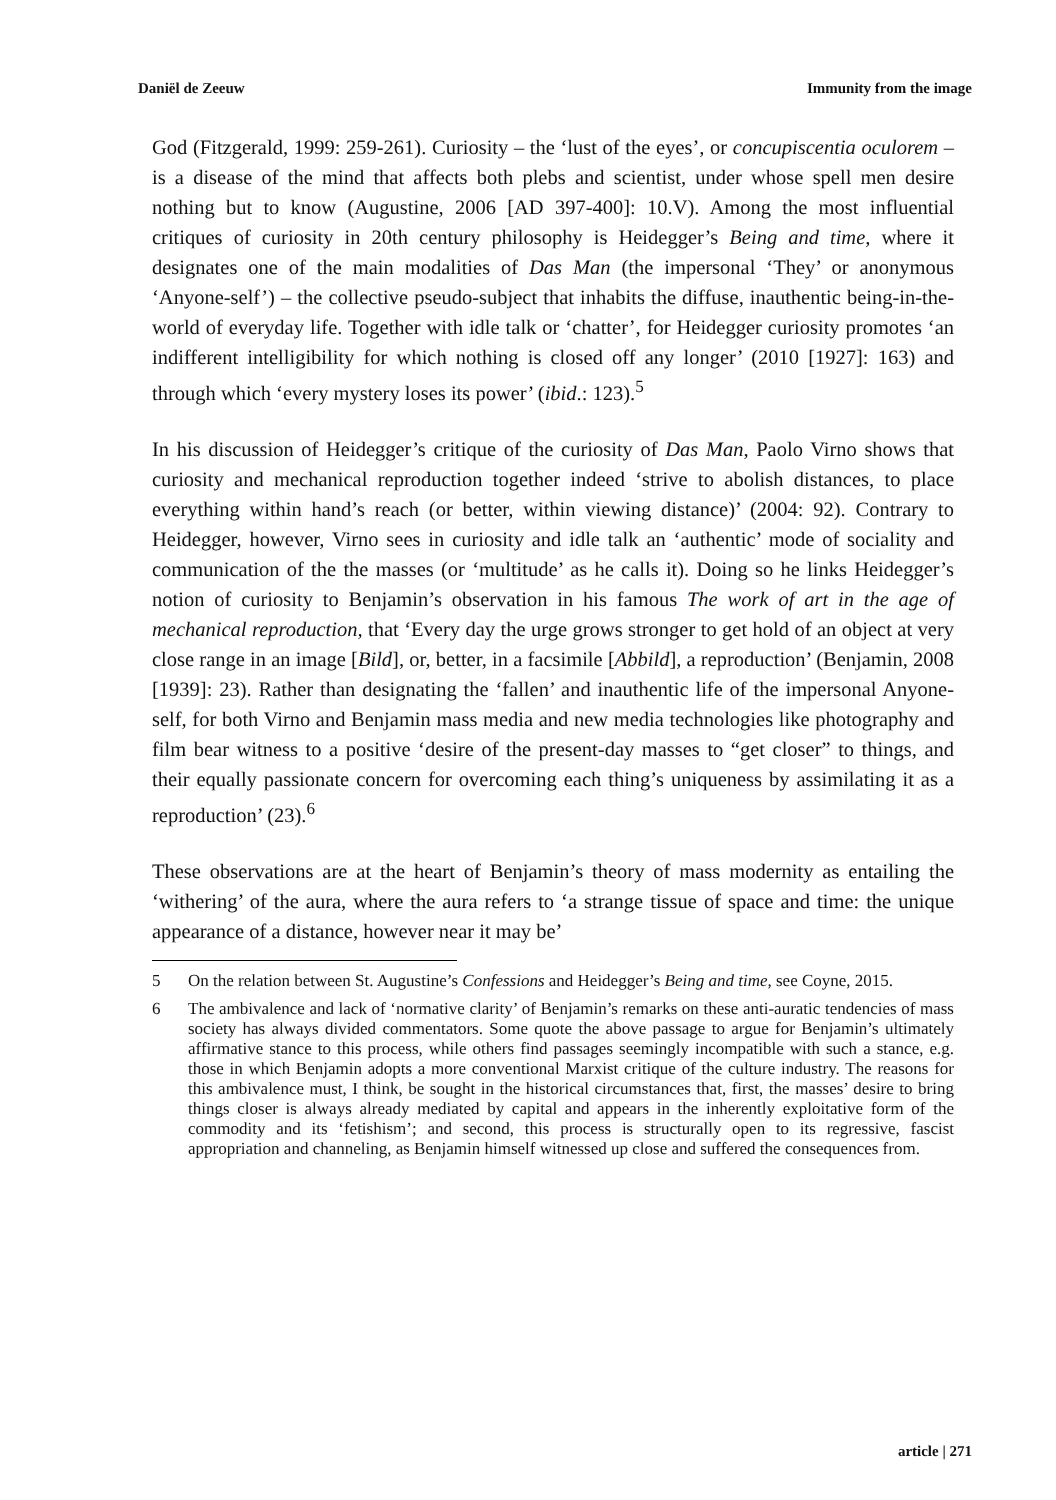Daniël de Zeeuw Immunity from the image
God (Fitzgerald, 1999: 259-261). Curiosity – the ‘lust of the eyes’, or concupiscentia oculorem – is a disease of the mind that affects both plebs and scientist, under whose spell men desire nothing but to know (Augustine, 2006 [AD 397-400]: 10.V). Among the most influential critiques of curiosity in 20th century philosophy is Heidegger’s Being and time, where it designates one of the main modalities of Das Man (the impersonal ‘They’ or anonymous ‘Anyone-self’) – the collective pseudo-subject that inhabits the diffuse, inauthentic being-in-the-world of everyday life. Together with idle talk or ‘chatter’, for Heidegger curiosity promotes ‘an indifferent intelligibility for which nothing is closed off any longer’ (2010 [1927]: 163) and through which ‘every mystery loses its power’ (ibid.: 123).<sup>5</sup>
In his discussion of Heidegger’s critique of the curiosity of Das Man, Paolo Virno shows that curiosity and mechanical reproduction together indeed ‘strive to abolish distances, to place everything within hand’s reach (or better, within viewing distance)’ (2004: 92). Contrary to Heidegger, however, Virno sees in curiosity and idle talk an ‘authentic’ mode of sociality and communication of the the masses (or ‘multitude’ as he calls it). Doing so he links Heidegger’s notion of curiosity to Benjamin’s observation in his famous The work of art in the age of mechanical reproduction, that ‘Every day the urge grows stronger to get hold of an object at very close range in an image [Bild], or, better, in a facsimile [Abbild], a reproduction’ (Benjamin, 2008 [1939]: 23). Rather than designating the ‘fallen’ and inauthentic life of the impersonal Anyone-self, for both Virno and Benjamin mass media and new media technologies like photography and film bear witness to a positive ‘desire of the present-day masses to “get closer” to things, and their equally passionate concern for overcoming each thing’s uniqueness by assimilating it as a reproduction’ (23).<sup>6</sup>
These observations are at the heart of Benjamin’s theory of mass modernity as entailing the ‘withering’ of the aura, where the aura refers to ‘a strange tissue of space and time: the unique appearance of a distance, however near it may be’
5 On the relation between St. Augustine’s Confessions and Heidegger’s Being and time, see Coyne, 2015.
6 The ambivalence and lack of ‘normative clarity’ of Benjamin’s remarks on these anti-auratic tendencies of mass society has always divided commentators. Some quote the above passage to argue for Benjamin’s ultimately affirmative stance to this process, while others find passages seemingly incompatible with such a stance, e.g. those in which Benjamin adopts a more conventional Marxist critique of the culture industry. The reasons for this ambivalence must, I think, be sought in the historical circumstances that, first, the masses’ desire to bring things closer is always already mediated by capital and appears in the inherently exploitative form of the commodity and its ‘fetishism’; and second, this process is structurally open to its regressive, fascist appropriation and channeling, as Benjamin himself witnessed up close and suffered the consequences from.
article | 271